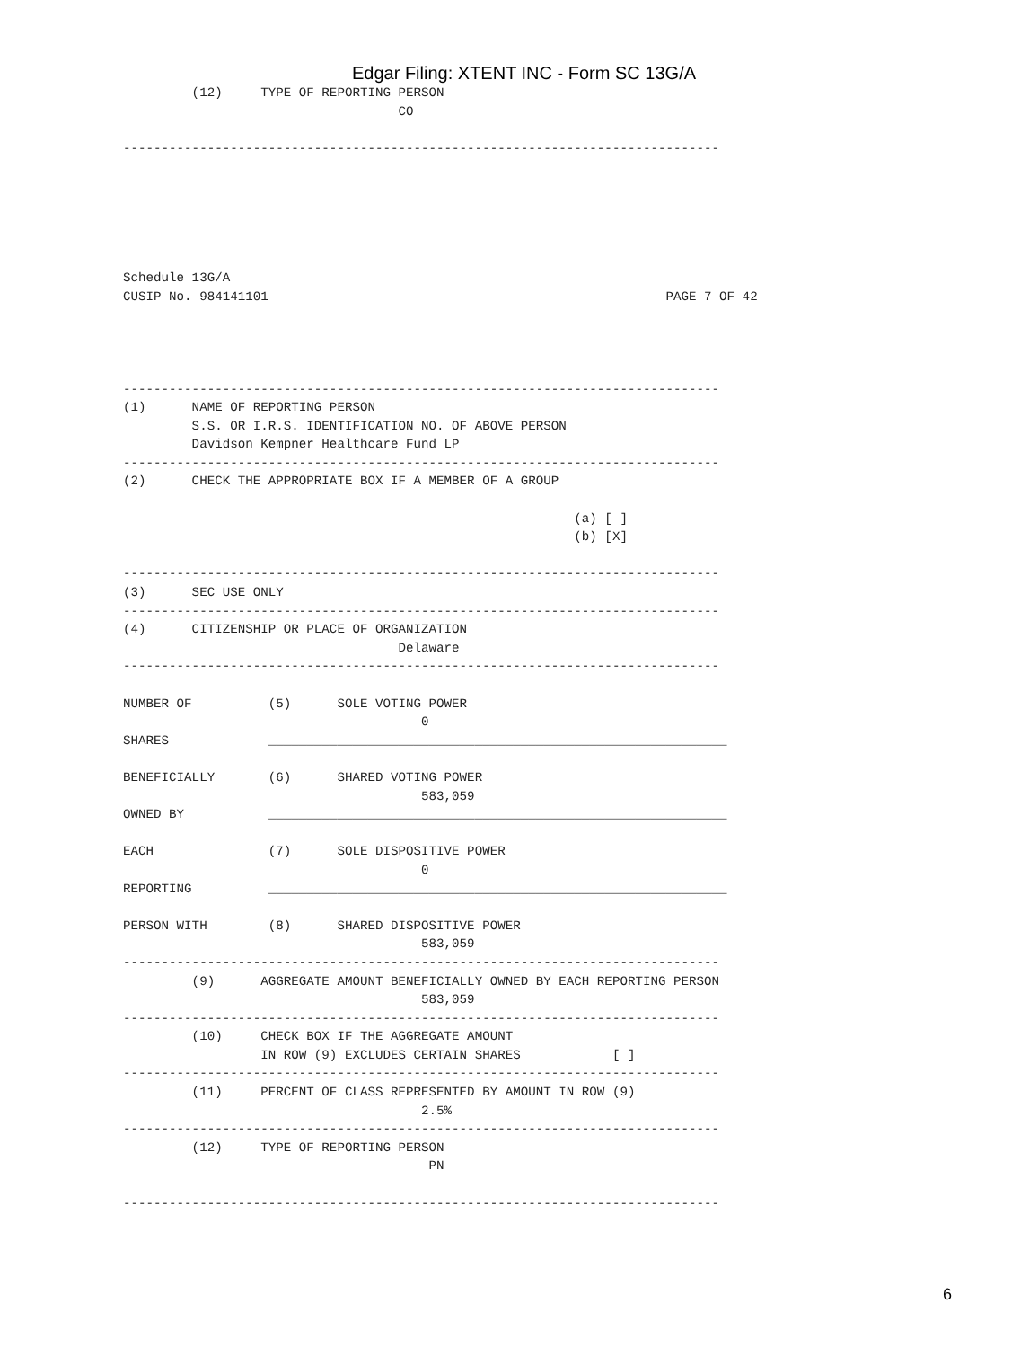Edgar Filing: XTENT INC - Form SC 13G/A
         (12)     TYPE OF REPORTING PERSON
                                    CO

------------------------------------------------------------------------------






Schedule 13G/A
CUSIP No. 984141101                                                    PAGE 7 OF 42




------------------------------------------------------------------------------
(1)      NAME OF REPORTING PERSON
         S.S. OR I.R.S. IDENTIFICATION NO. OF ABOVE PERSON
         Davidson Kempner Healthcare Fund LP
------------------------------------------------------------------------------
(2)      CHECK THE APPROPRIATE BOX IF A MEMBER OF A GROUP

                                                           (a) [ ]
                                                           (b) [X]

------------------------------------------------------------------------------
(3)      SEC USE ONLY
------------------------------------------------------------------------------
(4)      CITIZENSHIP OR PLACE OF ORGANIZATION
                                    Delaware
------------------------------------------------------------------------------

NUMBER OF          (5)      SOLE VOTING POWER
                                       0
SHARES             ____________________________________________________________

BENEFICIALLY       (6)      SHARED VOTING POWER
                                       583,059
OWNED BY           ____________________________________________________________

EACH               (7)      SOLE DISPOSITIVE POWER
                                       0
REPORTING          ____________________________________________________________

PERSON WITH        (8)      SHARED DISPOSITIVE POWER
                                       583,059
------------------------------------------------------------------------------
         (9)      AGGREGATE AMOUNT BENEFICIALLY OWNED BY EACH REPORTING PERSON
                                       583,059
------------------------------------------------------------------------------
         (10)     CHECK BOX IF THE AGGREGATE AMOUNT
                  IN ROW (9) EXCLUDES CERTAIN SHARES            [ ]
------------------------------------------------------------------------------
         (11)     PERCENT OF CLASS REPRESENTED BY AMOUNT IN ROW (9)
                                       2.5%
------------------------------------------------------------------------------
         (12)     TYPE OF REPORTING PERSON
                                        PN

------------------------------------------------------------------------------
6